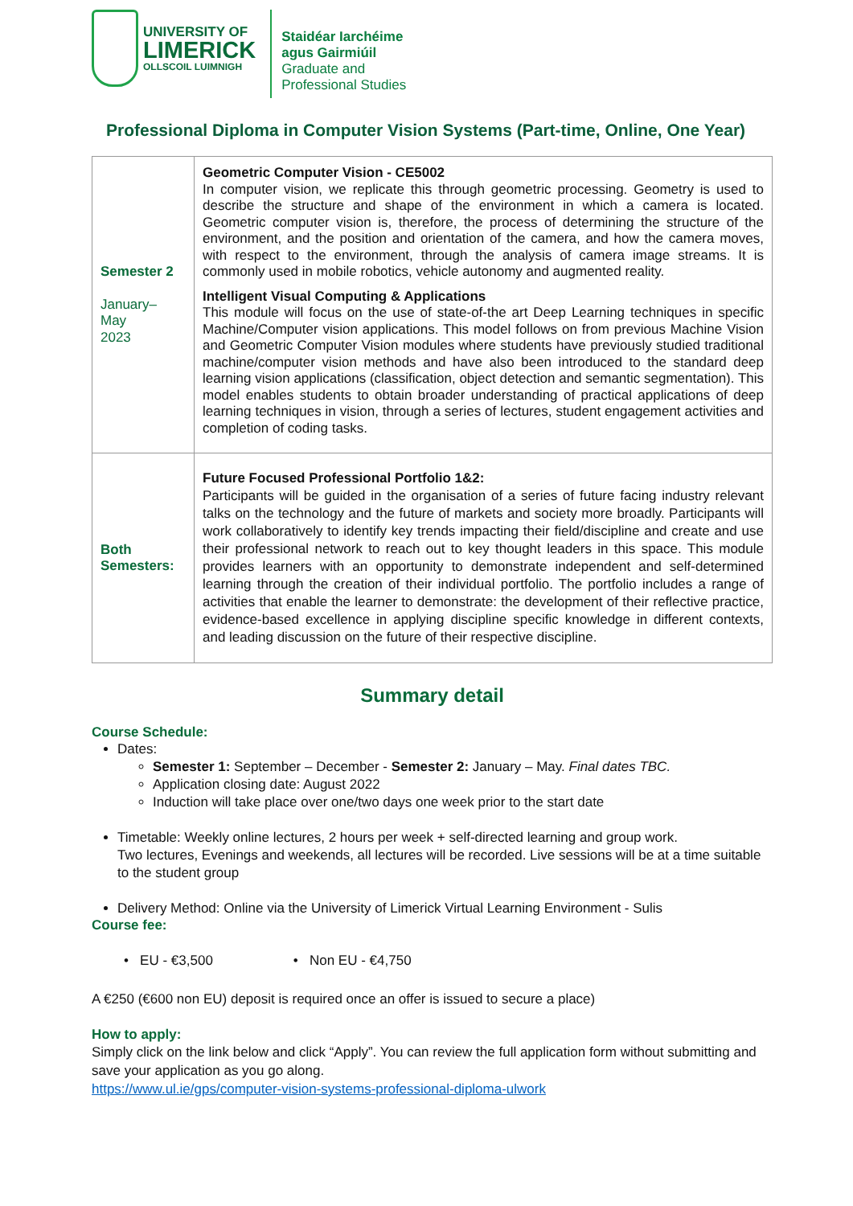UNIVERSITY OF
LIMERICK
OLLSCOIL LUIMNIGH
Staidéar Iarchéime
agus Gairmiúil
Graduate and
Professional Studies
Professional Diploma in Computer Vision Systems (Part-time, Online, One Year)
| Semester 2 January– May 2023 | Geometric Computer Vision - CE5002 In computer vision, we replicate this through geometric processing. Geometry is used to describe the structure and shape of the environment in which a camera is located. Geometric computer vision is, therefore, the process of determining the structure of the environment, and the position and orientation of the camera, and how the camera moves, with respect to the environment, through the analysis of camera image streams. It is commonly used in mobile robotics, vehicle autonomy and augmented reality. Intelligent Visual Computing & Applications This module will focus on the use of state-of-the art Deep Learning techniques in specific Machine/Computer vision applications. This model follows on from previous Machine Vision and Geometric Computer Vision modules where students have previously studied traditional machine/computer vision methods and have also been introduced to the standard deep learning vision applications (classification, object detection and semantic segmentation). This model enables students to obtain broader understanding of practical applications of deep learning techniques in vision, through a series of lectures, student engagement activities and completion of coding tasks. |
| Both Semesters: | Future Focused Professional Portfolio 1&2: Participants will be guided in the organisation of a series of future facing industry relevant talks on the technology and the future of markets and society more broadly. Participants will work collaboratively to identify key trends impacting their field/discipline and create and use their professional network to reach out to key thought leaders in this space. This module provides learners with an opportunity to demonstrate independent and self-determined learning through the creation of their individual portfolio. The portfolio includes a range of activities that enable the learner to demonstrate: the development of their reflective practice, evidence-based excellence in applying discipline specific knowledge in different contexts, and leading discussion on the future of their respective discipline. |
Summary detail
Course Schedule:
Dates:
Semester 1: September – December - Semester 2: January – May. Final dates TBC.
Application closing date: August 2022
Induction will take place over one/two days one week prior to the start date
Timetable: Weekly online lectures, 2 hours per week + self-directed learning and group work.
Two lectures, Evenings and weekends, all lectures will be recorded. Live sessions will be at a time suitable to the student group
Delivery Method: Online via the University of Limerick Virtual Learning Environment - Sulis
Course fee:
• EU - €3,500 • Non EU - €4,750
A €250 (€600 non EU) deposit is required once an offer is issued to secure a place)
How to apply:
Simply click on the link below and click “Apply”. You can review the full application form without submitting and save your application as you go along.
https://www.ul.ie/gps/computer-vision-systems-professional-diploma-ulwork